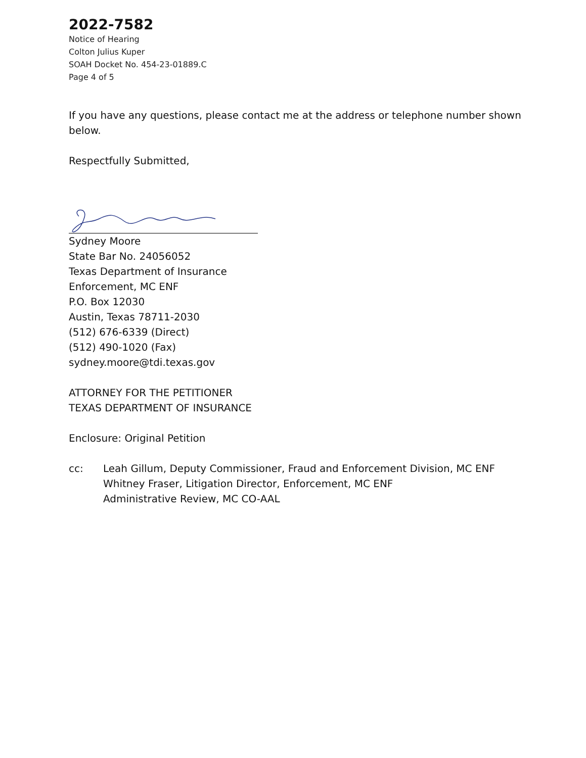2022-7582
Notice of Hearing
Colton Julius Kuper
SOAH Docket No. 454-23-01889.C
Page 4 of 5
If you have any questions, please contact me at the address or telephone number shown below.
Respectfully Submitted,
Sydney Moore
State Bar No. 24056052
Texas Department of Insurance
Enforcement, MC ENF
P.O. Box 12030
Austin, Texas 78711-2030
(512) 676-6339 (Direct)
(512) 490-1020 (Fax)
sydney.moore@tdi.texas.gov
ATTORNEY FOR THE PETITIONER
TEXAS DEPARTMENT OF INSURANCE
Enclosure: Original Petition
cc: Leah Gillum, Deputy Commissioner, Fraud and Enforcement Division, MC ENF
Whitney Fraser, Litigation Director, Enforcement, MC ENF
Administrative Review, MC CO-AAL